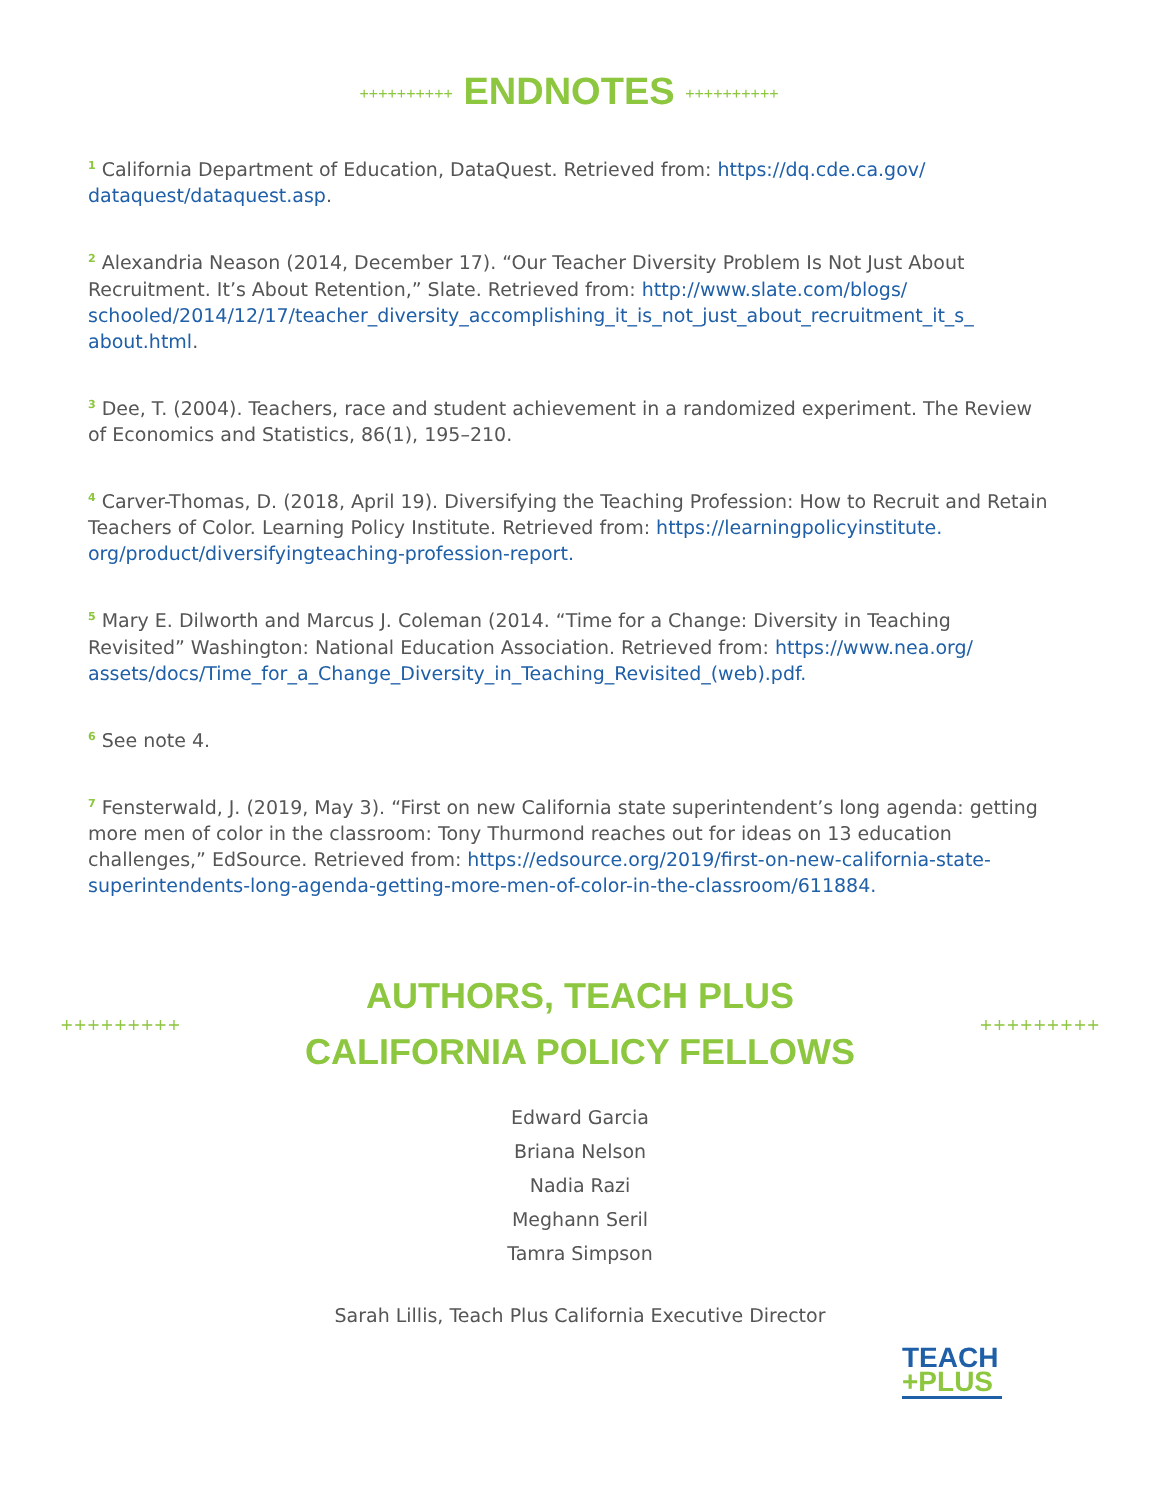++++++++++ ENDNOTES ++++++++++
<sup>1</sup> California Department of Education, DataQuest. Retrieved from: https://dq.cde.ca.gov/ dataquest/dataquest.asp.
<sup>2</sup> Alexandria Neason (2014, December 17). “Our Teacher Diversity Problem Is Not Just About Recruitment. It’s About Retention,” Slate. Retrieved from: http://www.slate.com/blogs/ schooled/2014/12/17/teacher_diversity_accomplishing_it_is_not_just_about_recruitment_it_s_ about.html.
<sup>3</sup> Dee, T. (2004). Teachers, race and student achievement in a randomized experiment. The Review of Economics and Statistics, 86(1), 195–210.
<sup>4</sup> Carver-Thomas, D. (2018, April 19). Diversifying the Teaching Profession: How to Recruit and Retain Teachers of Color. Learning Policy Institute. Retrieved from: https://learningpolicyinstitute. org/product/diversifyingteaching-profession-report.
<sup>5</sup> Mary E. Dilworth and Marcus J. Coleman (2014. “Time for a Change: Diversity in Teaching Revisited” Washington: National Education Association. Retrieved from: https://www.nea.org/ assets/docs/Time_for_a_Change_Diversity_in_Teaching_Revisited_(web).pdf.
<sup>6</sup> See note 4.
<sup>7</sup> Fensterwald, J. (2019, May 3). “First on new California state superintendent’s long agenda: getting more men of color in the classroom: Tony Thurmond reaches out for ideas on 13 education challenges,” EdSource. Retrieved from: https://edsource.org/2019/first-on-new-california-state-superintendents-long-agenda-getting-more-men-of-color-in-the-classroom/611884.
+++++++++
AUTHORS, TEACH PLUS
CALIFORNIA POLICY FELLOWS
+++++++++
Edward Garcia
Briana Nelson
Nadia Razi
Meghann Seril
Tamra Simpson
Sarah Lillis, Teach Plus California Executive Director
TEACH
+PLUS